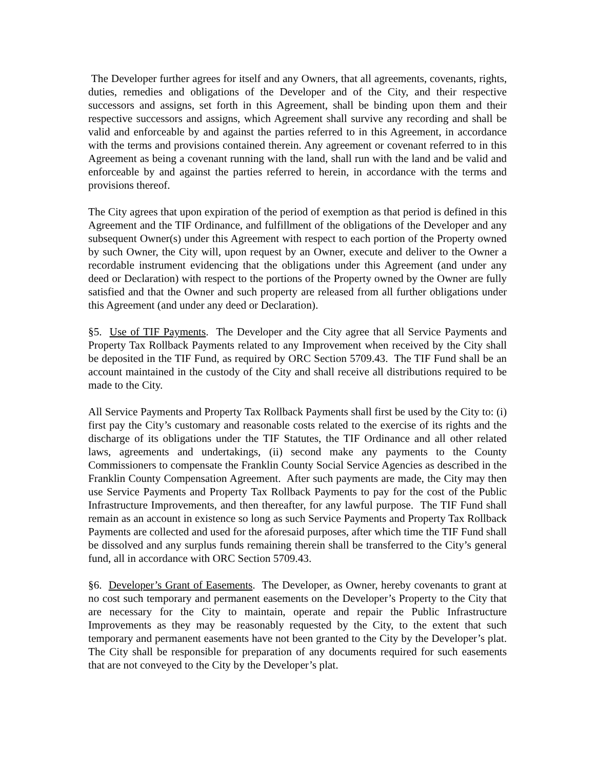The Developer further agrees for itself and any Owners, that all agreements, covenants, rights, duties, remedies and obligations of the Developer and of the City, and their respective successors and assigns, set forth in this Agreement, shall be binding upon them and their respective successors and assigns, which Agreement shall survive any recording and shall be valid and enforceable by and against the parties referred to in this Agreement, in accordance with the terms and provisions contained therein. Any agreement or covenant referred to in this Agreement as being a covenant running with the land, shall run with the land and be valid and enforceable by and against the parties referred to herein, in accordance with the terms and provisions thereof.
The City agrees that upon expiration of the period of exemption as that period is defined in this Agreement and the TIF Ordinance, and fulfillment of the obligations of the Developer and any subsequent Owner(s) under this Agreement with respect to each portion of the Property owned by such Owner, the City will, upon request by an Owner, execute and deliver to the Owner a recordable instrument evidencing that the obligations under this Agreement (and under any deed or Declaration) with respect to the portions of the Property owned by the Owner are fully satisfied and that the Owner and such property are released from all further obligations under this Agreement (and under any deed or Declaration).
§5. Use of TIF Payments. The Developer and the City agree that all Service Payments and Property Tax Rollback Payments related to any Improvement when received by the City shall be deposited in the TIF Fund, as required by ORC Section 5709.43. The TIF Fund shall be an account maintained in the custody of the City and shall receive all distributions required to be made to the City.
All Service Payments and Property Tax Rollback Payments shall first be used by the City to: (i) first pay the City’s customary and reasonable costs related to the exercise of its rights and the discharge of its obligations under the TIF Statutes, the TIF Ordinance and all other related laws, agreements and undertakings, (ii) second make any payments to the County Commissioners to compensate the Franklin County Social Service Agencies as described in the Franklin County Compensation Agreement. After such payments are made, the City may then use Service Payments and Property Tax Rollback Payments to pay for the cost of the Public Infrastructure Improvements, and then thereafter, for any lawful purpose. The TIF Fund shall remain as an account in existence so long as such Service Payments and Property Tax Rollback Payments are collected and used for the aforesaid purposes, after which time the TIF Fund shall be dissolved and any surplus funds remaining therein shall be transferred to the City’s general fund, all in accordance with ORC Section 5709.43.
§6. Developer’s Grant of Easements. The Developer, as Owner, hereby covenants to grant at no cost such temporary and permanent easements on the Developer’s Property to the City that are necessary for the City to maintain, operate and repair the Public Infrastructure Improvements as they may be reasonably requested by the City, to the extent that such temporary and permanent easements have not been granted to the City by the Developer’s plat. The City shall be responsible for preparation of any documents required for such easements that are not conveyed to the City by the Developer’s plat.